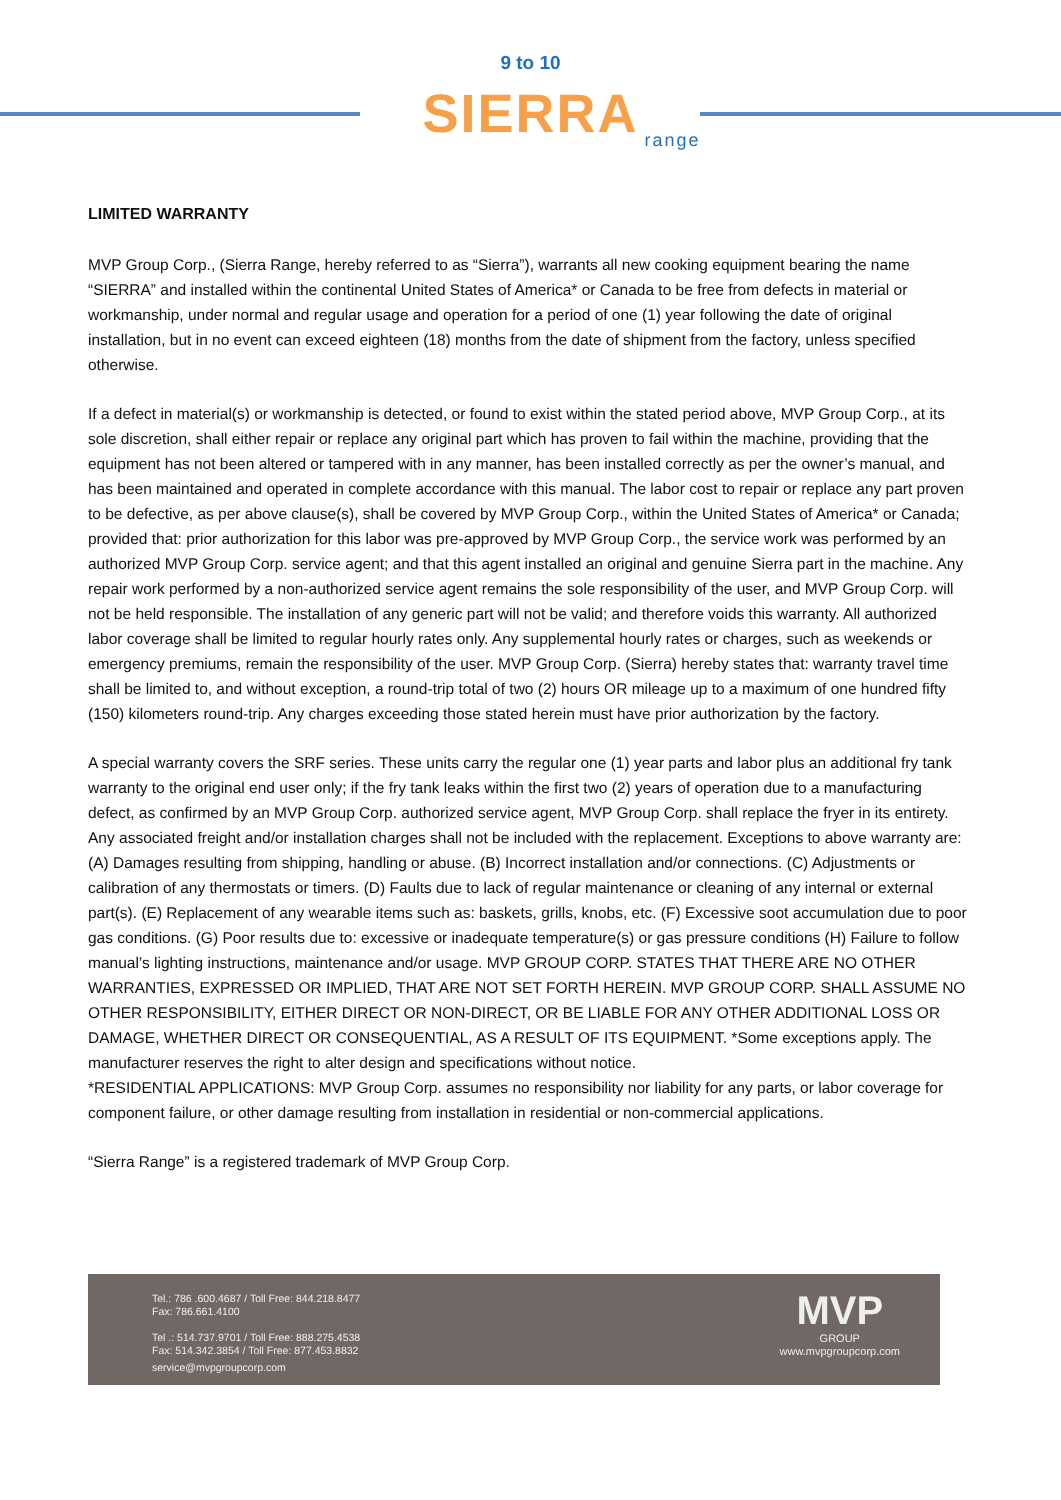9 to 10
SIERRA
range
LIMITED WARRANTY
MVP Group Corp., (Sierra Range, hereby referred to as “Sierra”), warrants all new cooking equipment bearing the name “SIERRA” and installed within the continental United States of America* or Canada to be free from defects in material or workmanship, under normal and regular usage and operation for a period of one (1) year following the date of original installation, but in no event can exceed eighteen (18) months from the date of shipment from the factory, unless specified otherwise.
If a defect in material(s) or workmanship is detected, or found to exist within the stated period above, MVP Group Corp., at its sole discretion, shall either repair or replace any original part which has proven to fail within the machine, providing that the equipment has not been altered or tampered with in any manner, has been installed correctly as per the owner’s manual, and has been maintained and operated in complete accordance with this manual. The labor cost to repair or replace any part proven to be defective, as per above clause(s), shall be covered by MVP Group Corp., within the United States of America* or Canada; provided that: prior authorization for this labor was pre-approved by MVP Group Corp., the service work was performed by an authorized MVP Group Corp. service agent; and that this agent installed an original and genuine Sierra part in the machine. Any repair work performed by a non-authorized service agent remains the sole responsibility of the user, and MVP Group Corp. will not be held responsible. The installation of any generic part will not be valid; and therefore voids this warranty. All authorized labor coverage shall be limited to regular hourly rates only. Any supplemental hourly rates or charges, such as weekends or emergency premiums, remain the responsibility of the user. MVP Group Corp. (Sierra) hereby states that: warranty travel time shall be limited to, and without exception, a round-trip total of two (2) hours OR mileage up to a maximum of one hundred fifty (150) kilometers round-trip. Any charges exceeding those stated herein must have prior authorization by the factory.
A special warranty covers the SRF series. These units carry the regular one (1) year parts and labor plus an additional fry tank warranty to the original end user only; if the fry tank leaks within the first two (2) years of operation due to a manufacturing defect, as confirmed by an MVP Group Corp. authorized service agent, MVP Group Corp. shall replace the fryer in its entirety. Any associated freight and/or installation charges shall not be included with the replacement. Exceptions to above warranty are: (A) Damages resulting from shipping, handling or abuse. (B) Incorrect installation and/or connections. (C) Adjustments or calibration of any thermostats or timers. (D) Faults due to lack of regular maintenance or cleaning of any internal or external part(s). (E) Replacement of any wearable items such as: baskets, grills, knobs, etc. (F) Excessive soot accumulation due to poor gas conditions. (G) Poor results due to: excessive or inadequate temperature(s) or gas pressure conditions (H) Failure to follow manual’s lighting instructions, maintenance and/or usage. MVP GROUP CORP. STATES THAT THERE ARE NO OTHER WARRANTIES, EXPRESSED OR IMPLIED, THAT ARE NOT SET FORTH HEREIN. MVP GROUP CORP. SHALL ASSUME NO OTHER RESPONSIBILITY, EITHER DIRECT OR NON-DIRECT, OR BE LIABLE FOR ANY OTHER ADDITIONAL LOSS OR DAMAGE, WHETHER DIRECT OR CONSEQUENTIAL, AS A RESULT OF ITS EQUIPMENT. *Some exceptions apply. The manufacturer reserves the right to alter design and specifications without notice.
*RESIDENTIAL APPLICATIONS: MVP Group Corp. assumes no responsibility nor liability for any parts, or labor coverage for component failure, or other damage resulting from installation in residential or non-commercial applications.
“Sierra Range” is a registered trademark of MVP Group Corp.
Tel.: 786 .600.4687 / Toll Free: 844.218.8477
Fax: 786.661.4100
Tel .: 514.737.9701 / Toll Free: 888.275.4538
Fax: 514.342.3854 / Toll Free: 877.453.8832
service@mvpgroupcorp.com
MVP
GROUP
www.mvpgroupcorp.com